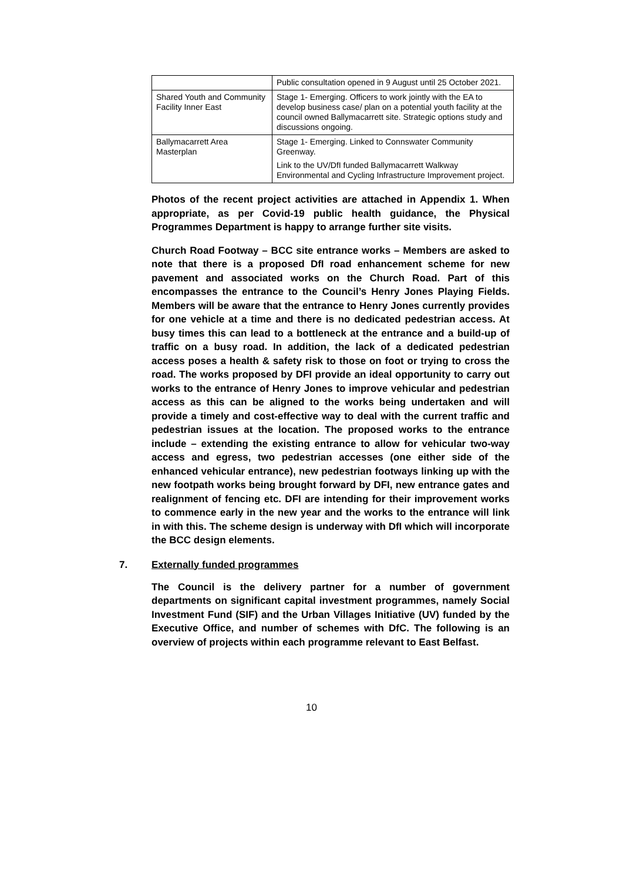| | Public consultation opened in 9 August until 25 October 2021. |
| Shared Youth and Community Facility Inner East | Stage 1- Emerging. Officers to work jointly with the EA to develop business case/ plan on a potential youth facility at the council owned Ballymacarrett site. Strategic options study and discussions ongoing. |
| Ballymacarrett Area Masterplan | Stage 1- Emerging. Linked to Connswater Community Greenway. Link to the UV/DfI funded Ballymacarrett Walkway Environmental and Cycling Infrastructure Improvement project. |
Photos of the recent project activities are attached in Appendix 1. When appropriate, as per Covid-19 public health guidance, the Physical Programmes Department is happy to arrange further site visits.
Church Road Footway – BCC site entrance works – Members are asked to note that there is a proposed DfI road enhancement scheme for new pavement and associated works on the Church Road. Part of this encompasses the entrance to the Council’s Henry Jones Playing Fields. Members will be aware that the entrance to Henry Jones currently provides for one vehicle at a time and there is no dedicated pedestrian access. At busy times this can lead to a bottleneck at the entrance and a build-up of traffic on a busy road. In addition, the lack of a dedicated pedestrian access poses a health & safety risk to those on foot or trying to cross the road. The works proposed by DFI provide an ideal opportunity to carry out works to the entrance of Henry Jones to improve vehicular and pedestrian access as this can be aligned to the works being undertaken and will provide a timely and cost-effective way to deal with the current traffic and pedestrian issues at the location. The proposed works to the entrance include – extending the existing entrance to allow for vehicular two-way access and egress, two pedestrian accesses (one either side of the enhanced vehicular entrance), new pedestrian footways linking up with the new footpath works being brought forward by DFI, new entrance gates and realignment of fencing etc. DFI are intending for their improvement works to commence early in the new year and the works to the entrance will link in with this. The scheme design is underway with DfI which will incorporate the BCC design elements.
7. Externally funded programmes
The Council is the delivery partner for a number of government departments on significant capital investment programmes, namely Social Investment Fund (SIF) and the Urban Villages Initiative (UV) funded by the Executive Office, and number of schemes with DfC. The following is an overview of projects within each programme relevant to East Belfast.
10